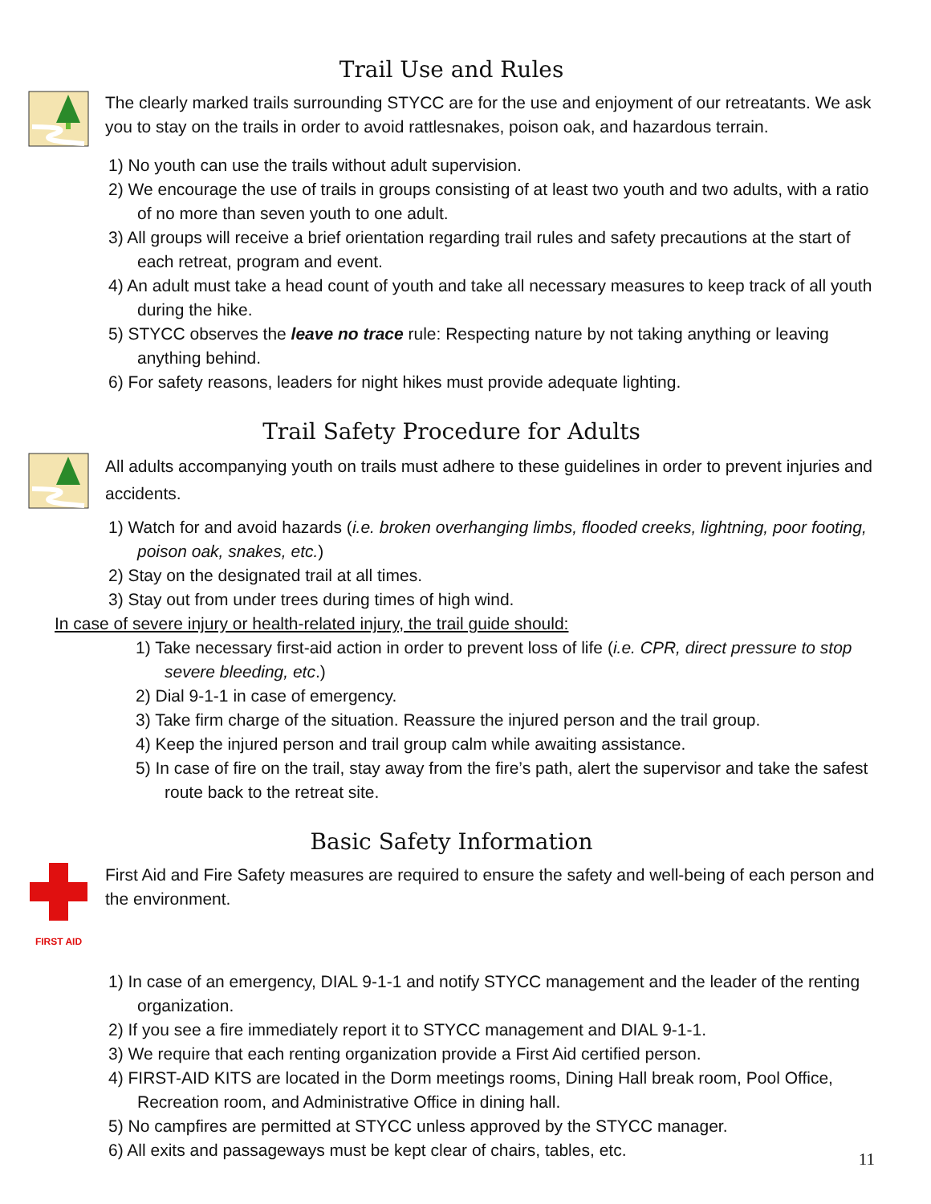Trail Use and Rules
The clearly marked trails surrounding STYCC are for the use and enjoyment of our retreatants. We ask you to stay on the trails in order to avoid rattlesnakes, poison oak, and hazardous terrain.
1) No youth can use the trails without adult supervision.
2) We encourage the use of trails in groups consisting of at least two youth and two adults, with a ratio of no more than seven youth to one adult.
3) All groups will receive a brief orientation regarding trail rules and safety precautions at the start of each retreat, program and event.
4) An adult must take a head count of youth and take all necessary measures to keep track of all youth during the hike.
5) STYCC observes the leave no trace rule: Respecting nature by not taking anything or leaving anything behind.
6) For safety reasons, leaders for night hikes must provide adequate lighting.
Trail Safety Procedure for Adults
All adults accompanying youth on trails must adhere to these guidelines in order to prevent injuries and accidents.
1) Watch for and avoid hazards (i.e. broken overhanging limbs, flooded creeks, lightning, poor footing, poison oak, snakes, etc.)
2) Stay on the designated trail at all times.
3) Stay out from under trees during times of high wind.
In case of severe injury or health-related injury, the trail guide should:
1) Take necessary first-aid action in order to prevent loss of life (i.e. CPR, direct pressure to stop severe bleeding, etc.)
2) Dial 9-1-1 in case of emergency.
3) Take firm charge of the situation. Reassure the injured person and the trail group.
4) Keep the injured person and trail group calm while awaiting assistance.
5) In case of fire on the trail, stay away from the fire’s path, alert the supervisor and take the safest route back to the retreat site.
Basic Safety Information
FIRST AID
First Aid and Fire Safety measures are required to ensure the safety and well-being of each person and the environment.
1) In case of an emergency, DIAL 9-1-1 and notify STYCC management and the leader of the renting organization.
2) If you see a fire immediately report it to STYCC management and DIAL 9-1-1.
3) We require that each renting organization provide a First Aid certified person.
4) FIRST-AID KITS are located in the Dorm meetings rooms, Dining Hall break room, Pool Office, Recreation room, and Administrative Office in dining hall.
5) No campfires are permitted at STYCC unless approved by the STYCC manager.
6) All exits and passageways must be kept clear of chairs, tables, etc.
11